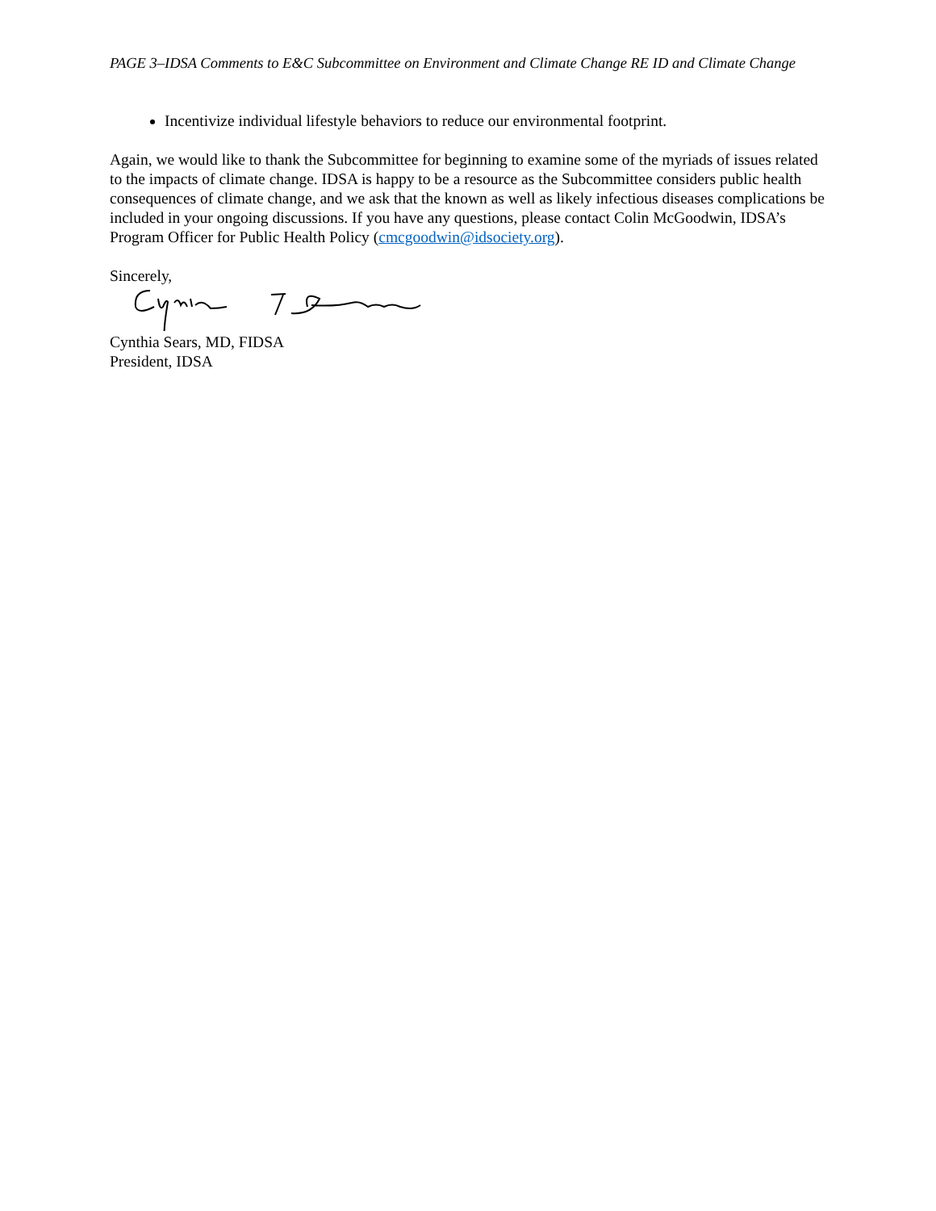PAGE 3–IDSA Comments to E&C Subcommittee on Environment and Climate Change RE ID and Climate Change
Incentivize individual lifestyle behaviors to reduce our environmental footprint.
Again, we would like to thank the Subcommittee for beginning to examine some of the myriads of issues related to the impacts of climate change. IDSA is happy to be a resource as the Subcommittee considers public health consequences of climate change, and we ask that the known as well as likely infectious diseases complications be included in your ongoing discussions. If you have any questions, please contact Colin McGoodwin, IDSA’s Program Officer for Public Health Policy (cmcgoodwin@idsociety.org).
Sincerely,
Cynthia Sears, MD, FIDSA
President, IDSA